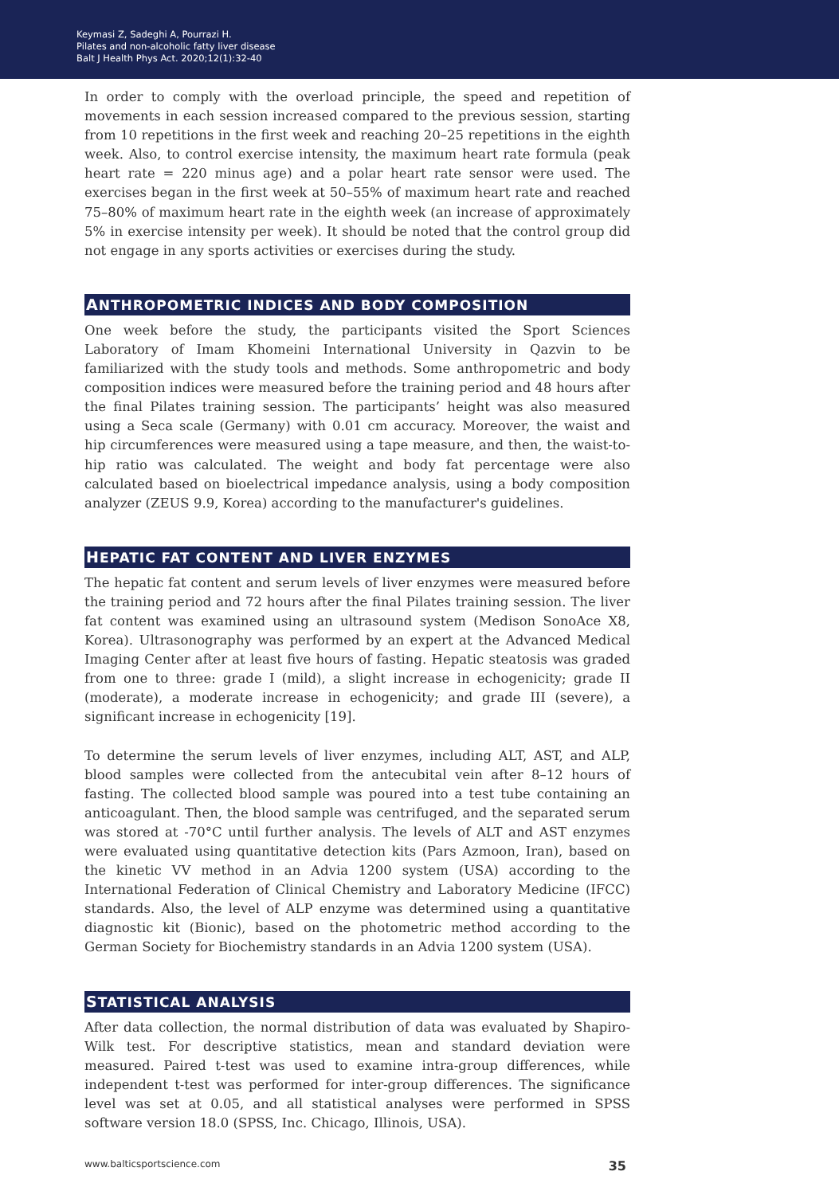Keymasi Z, Sadeghi A, Pourrazi H.
Pilates and non-alcoholic fatty liver disease
Balt J Health Phys Act. 2020;12(1):32-40
In order to comply with the overload principle, the speed and repetition of movements in each session increased compared to the previous session, starting from 10 repetitions in the first week and reaching 20–25 repetitions in the eighth week. Also, to control exercise intensity, the maximum heart rate formula (peak heart rate = 220 minus age) and a polar heart rate sensor were used. The exercises began in the first week at 50–55% of maximum heart rate and reached 75–80% of maximum heart rate in the eighth week (an increase of approximately 5% in exercise intensity per week). It should be noted that the control group did not engage in any sports activities or exercises during the study.
ANTHROPOMETRIC INDICES AND BODY COMPOSITION
One week before the study, the participants visited the Sport Sciences Laboratory of Imam Khomeini International University in Qazvin to be familiarized with the study tools and methods. Some anthropometric and body composition indices were measured before the training period and 48 hours after the final Pilates training session. The participants’ height was also measured using a Seca scale (Germany) with 0.01 cm accuracy. Moreover, the waist and hip circumferences were measured using a tape measure, and then, the waist-to-hip ratio was calculated. The weight and body fat percentage were also calculated based on bioelectrical impedance analysis, using a body composition analyzer (ZEUS 9.9, Korea) according to the manufacturer's guidelines.
HEPATIC FAT CONTENT AND LIVER ENZYMES
The hepatic fat content and serum levels of liver enzymes were measured before the training period and 72 hours after the final Pilates training session. The liver fat content was examined using an ultrasound system (Medison SonoAce X8, Korea). Ultrasonography was performed by an expert at the Advanced Medical Imaging Center after at least five hours of fasting. Hepatic steatosis was graded from one to three: grade I (mild), a slight increase in echogenicity; grade II (moderate), a moderate increase in echogenicity; and grade III (severe), a significant increase in echogenicity [19].
To determine the serum levels of liver enzymes, including ALT, AST, and ALP, blood samples were collected from the antecubital vein after 8–12 hours of fasting. The collected blood sample was poured into a test tube containing an anticoagulant. Then, the blood sample was centrifuged, and the separated serum was stored at -70°C until further analysis. The levels of ALT and AST enzymes were evaluated using quantitative detection kits (Pars Azmoon, Iran), based on the kinetic VV method in an Advia 1200 system (USA) according to the International Federation of Clinical Chemistry and Laboratory Medicine (IFCC) standards. Also, the level of ALP enzyme was determined using a quantitative diagnostic kit (Bionic), based on the photometric method according to the German Society for Biochemistry standards in an Advia 1200 system (USA).
STATISTICAL ANALYSIS
After data collection, the normal distribution of data was evaluated by Shapiro-Wilk test. For descriptive statistics, mean and standard deviation were measured. Paired t-test was used to examine intra-group differences, while independent t-test was performed for inter-group differences. The significance level was set at 0.05, and all statistical analyses were performed in SPSS software version 18.0 (SPSS, Inc. Chicago, Illinois, USA).
www.balticsportscience.com 35